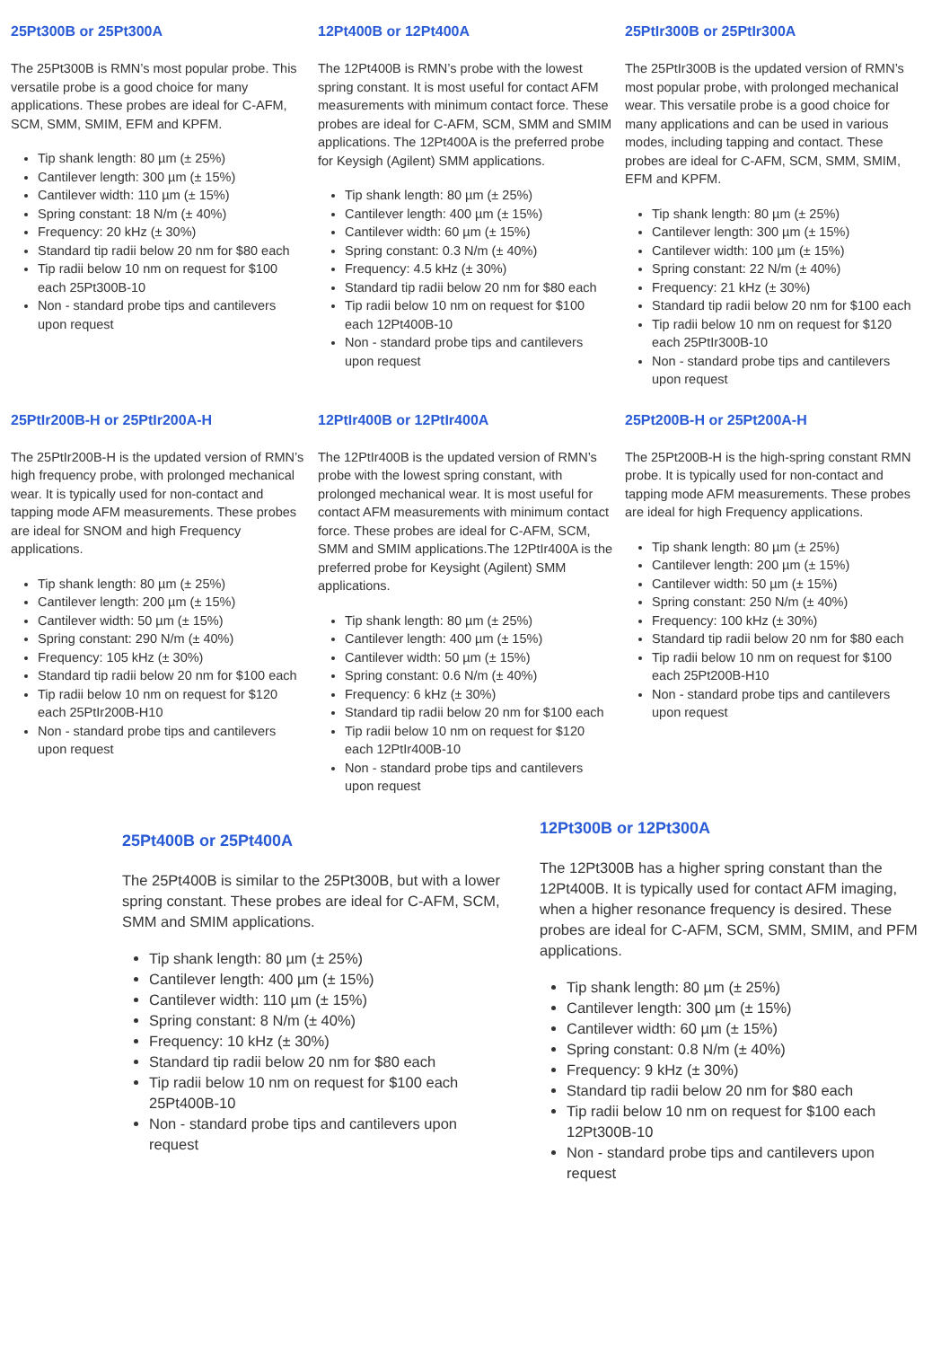25Pt300B or 25Pt300A
The 25Pt300B is RMN’s most popular probe. This versatile probe is a good choice for many applications. These probes are ideal for C-AFM, SCM, SMM, SMIM, EFM and KPFM.
Tip shank length: 80 µm (± 25%)
Cantilever length: 300 µm (± 15%)
Cantilever width: 110 µm (± 15%)
Spring constant: 18 N/m (± 40%)
Frequency: 20 kHz (± 30%)
Standard tip radii below 20 nm for $80 each
Tip radii below 10 nm on request for $100 each 25Pt300B-10
Non - standard probe tips and cantilevers upon request
12Pt400B or 12Pt400A
The 12Pt400B is RMN’s probe with the lowest spring constant. It is most useful for contact AFM measurements with minimum contact force. These probes are ideal for C-AFM, SCM, SMM and SMIM applications. The 12Pt400A is the preferred probe for Keysigh (Agilent) SMM applications.
Tip shank length: 80 µm (± 25%)
Cantilever length: 400 µm (± 15%)
Cantilever width: 60 µm (± 15%)
Spring constant: 0.3 N/m (± 40%)
Frequency: 4.5 kHz (± 30%)
Standard tip radii below 20 nm for $80 each
Tip radii below 10 nm on request for $100 each 12Pt400B-10
Non - standard probe tips and cantilevers upon request
25PtIr300B or 25PtIr300A
The 25PtIr300B is the updated version of RMN’s most popular probe, with prolonged mechanical wear. This versatile probe is a good choice for many applications and can be used in various modes, including tapping and contact. These probes are ideal for C-AFM, SCM, SMM, SMIM, EFM and KPFM.
Tip shank length: 80 µm (± 25%)
Cantilever length: 300 µm (± 15%)
Cantilever width: 100 µm (± 15%)
Spring constant: 22 N/m (± 40%)
Frequency: 21 kHz (± 30%)
Standard tip radii below 20 nm for $100 each
Tip radii below 10 nm on request for $120 each 25PtIr300B-10
Non - standard probe tips and cantilevers upon request
25PtIr200B-H or 25PtIr200A-H
The 25PtIr200B-H is the updated version of RMN’s high frequency probe, with prolonged mechanical wear. It is typically used for non-contact and tapping mode AFM measurements. These probes are ideal for SNOM and high Frequency applications.
Tip shank length: 80 µm (± 25%)
Cantilever length: 200 µm (± 15%)
Cantilever width: 50 µm (± 15%)
Spring constant: 290 N/m (± 40%)
Frequency: 105 kHz (± 30%)
Standard tip radii below 20 nm for $100 each
Tip radii below 10 nm on request for $120 each 25PtIr200B-H10
Non - standard probe tips and cantilevers upon request
12PtIr400B or 12PtIr400A
The 12PtIr400B is the updated version of RMN’s probe with the lowest spring constant, with prolonged mechanical wear. It is most useful for contact AFM measurements with minimum contact force. These probes are ideal for C-AFM, SCM, SMM and SMIM applications.The 12PtIr400A is the preferred probe for Keysight (Agilent) SMM applications.
Tip shank length: 80 µm (± 25%)
Cantilever length: 400 µm (± 15%)
Cantilever width: 50 µm (± 15%)
Spring constant: 0.6 N/m (± 40%)
Frequency: 6 kHz (± 30%)
Standard tip radii below 20 nm for $100 each
Tip radii below 10 nm on request for $120 each 12PtIr400B-10
Non - standard probe tips and cantilevers upon request
25Pt200B-H or 25Pt200A-H
The 25Pt200B-H is the high-spring constant RMN probe. It is typically used for non-contact and tapping mode AFM measurements. These probes are ideal for high Frequency applications.
Tip shank length: 80 µm (± 25%)
Cantilever length: 200 µm (± 15%)
Cantilever width: 50 µm (± 15%)
Spring constant: 250 N/m (± 40%)
Frequency: 100 kHz (± 30%)
Standard tip radii below 20 nm for $80 each
Tip radii below 10 nm on request for $100 each 25Pt200B-H10
Non - standard probe tips and cantilevers upon request
25Pt400B or 25Pt400A
The 25Pt400B is similar to the 25Pt300B, but with a lower spring constant. These probes are ideal for C-AFM, SCM, SMM and SMIM applications.
Tip shank length: 80 µm (± 25%)
Cantilever length: 400 µm (± 15%)
Cantilever width: 110 µm (± 15%)
Spring constant: 8 N/m (± 40%)
Frequency: 10 kHz (± 30%)
Standard tip radii below 20 nm for $80 each
Tip radii below 10 nm on request for $100 each 25Pt400B-10
Non - standard probe tips and cantilevers upon request
12Pt300B or 12Pt300A
The 12Pt300B has a higher spring constant than the 12Pt400B. It is typically used for contact AFM imaging, when a higher resonance frequency is desired. These probes are ideal for C-AFM, SCM, SMM, SMIM, and PFM applications.
Tip shank length: 80 µm (± 25%)
Cantilever length: 300 µm (± 15%)
Cantilever width: 60 µm (± 15%)
Spring constant: 0.8 N/m (± 40%)
Frequency: 9 kHz (± 30%)
Standard tip radii below 20 nm for $80 each
Tip radii below 10 nm on request for $100 each 12Pt300B-10
Non - standard probe tips and cantilevers upon request